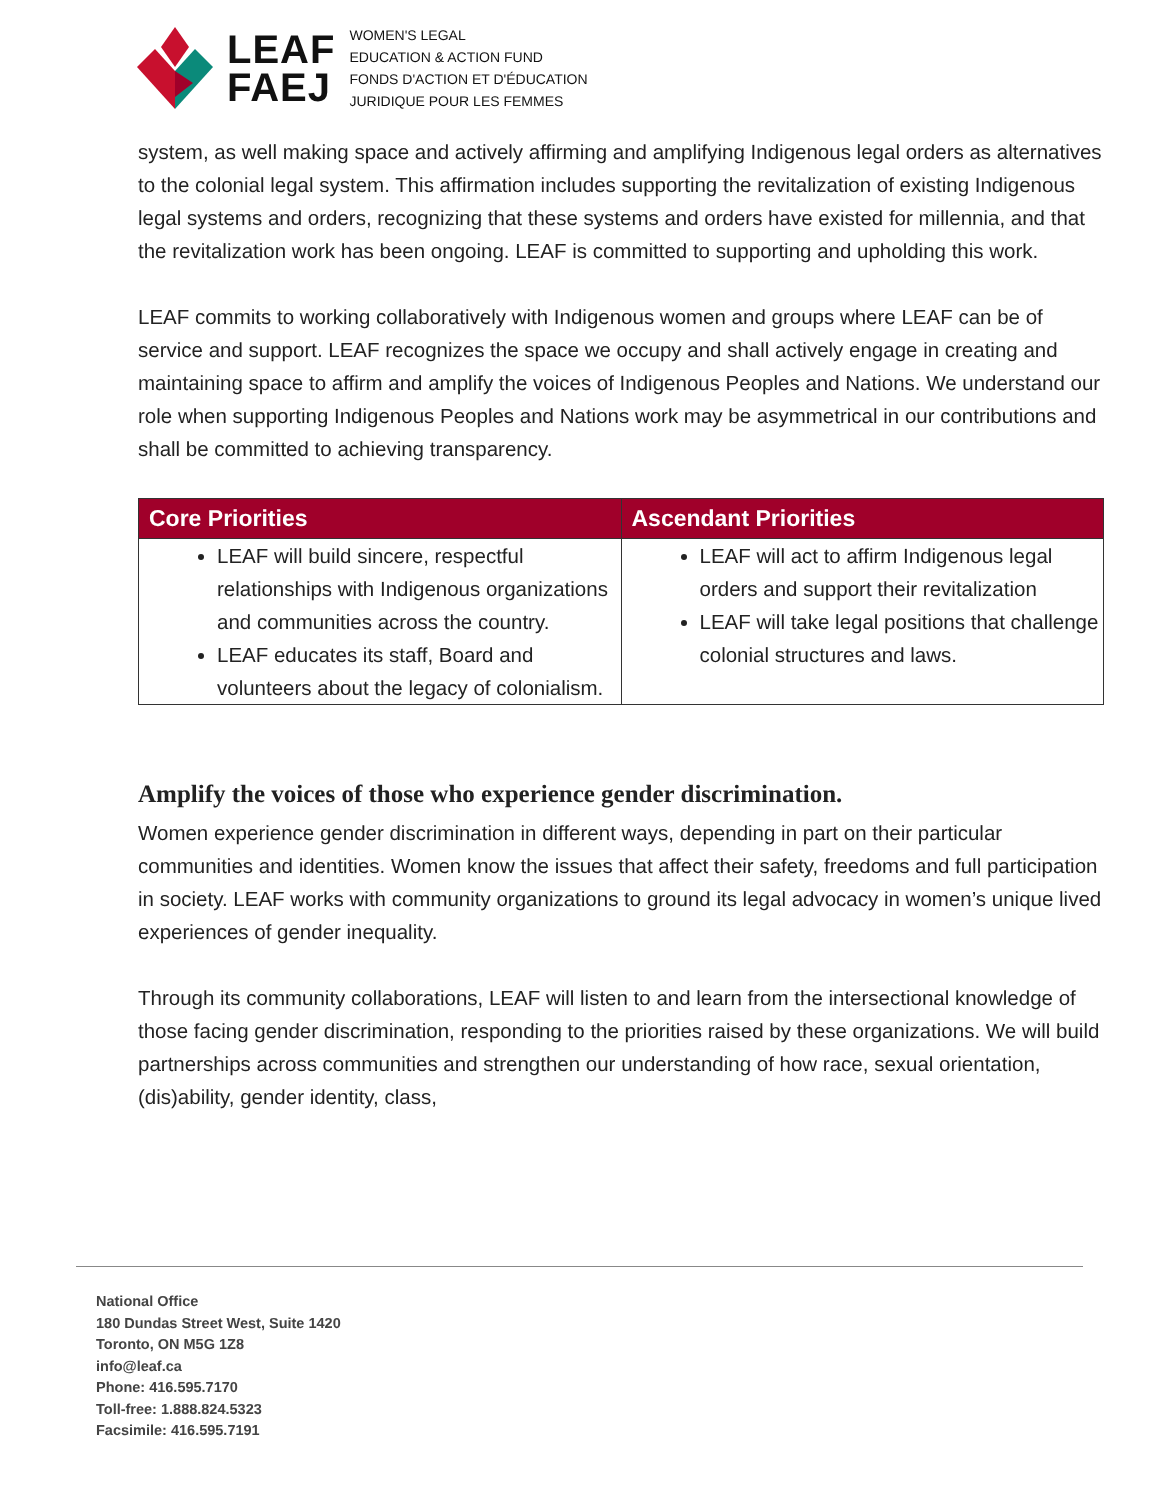LEAF
FAEJ
WOMEN'S LEGAL
EDUCATION & ACTION FUND
FONDS D'ACTION ET D'ÉDUCATION
JURIDIQUE POUR LES FEMMES
system, as well making space and actively affirming and amplifying Indigenous legal orders as alternatives to the colonial legal system. This affirmation includes supporting the revitalization of existing Indigenous legal systems and orders, recognizing that these systems and orders have existed for millennia, and that the revitalization work has been ongoing. LEAF is committed to supporting and upholding this work.
LEAF commits to working collaboratively with Indigenous women and groups where LEAF can be of service and support. LEAF recognizes the space we occupy and shall actively engage in creating and maintaining space to affirm and amplify the voices of Indigenous Peoples and Nations. We understand our role when supporting Indigenous Peoples and Nations work may be asymmetrical in our contributions and shall be committed to achieving transparency.
| Core Priorities | Ascendant Priorities |
| --- | --- |
| LEAF will build sincere, respectful relationships with Indigenous organizations and communities across the country. LEAF educates its staff, Board and volunteers about the legacy of colonialism. | LEAF will act to affirm Indigenous legal orders and support their revitalization LEAF will take legal positions that challenge colonial structures and laws. |
Amplify the voices of those who experience gender discrimination.
Women experience gender discrimination in different ways, depending in part on their particular communities and identities. Women know the issues that affect their safety, freedoms and full participation in society. LEAF works with community organizations to ground its legal advocacy in women’s unique lived experiences of gender inequality.
Through its community collaborations, LEAF will listen to and learn from the intersectional knowledge of those facing gender discrimination, responding to the priorities raised by these organizations. We will build partnerships across communities and strengthen our understanding of how race, sexual orientation, (dis)ability, gender identity, class,
National Office
180 Dundas Street West, Suite 1420
Toronto, ON M5G 1Z8
info@leaf.ca
Phone: 416.595.7170
Toll-free: 1.888.824.5323
Facsimile: 416.595.7191